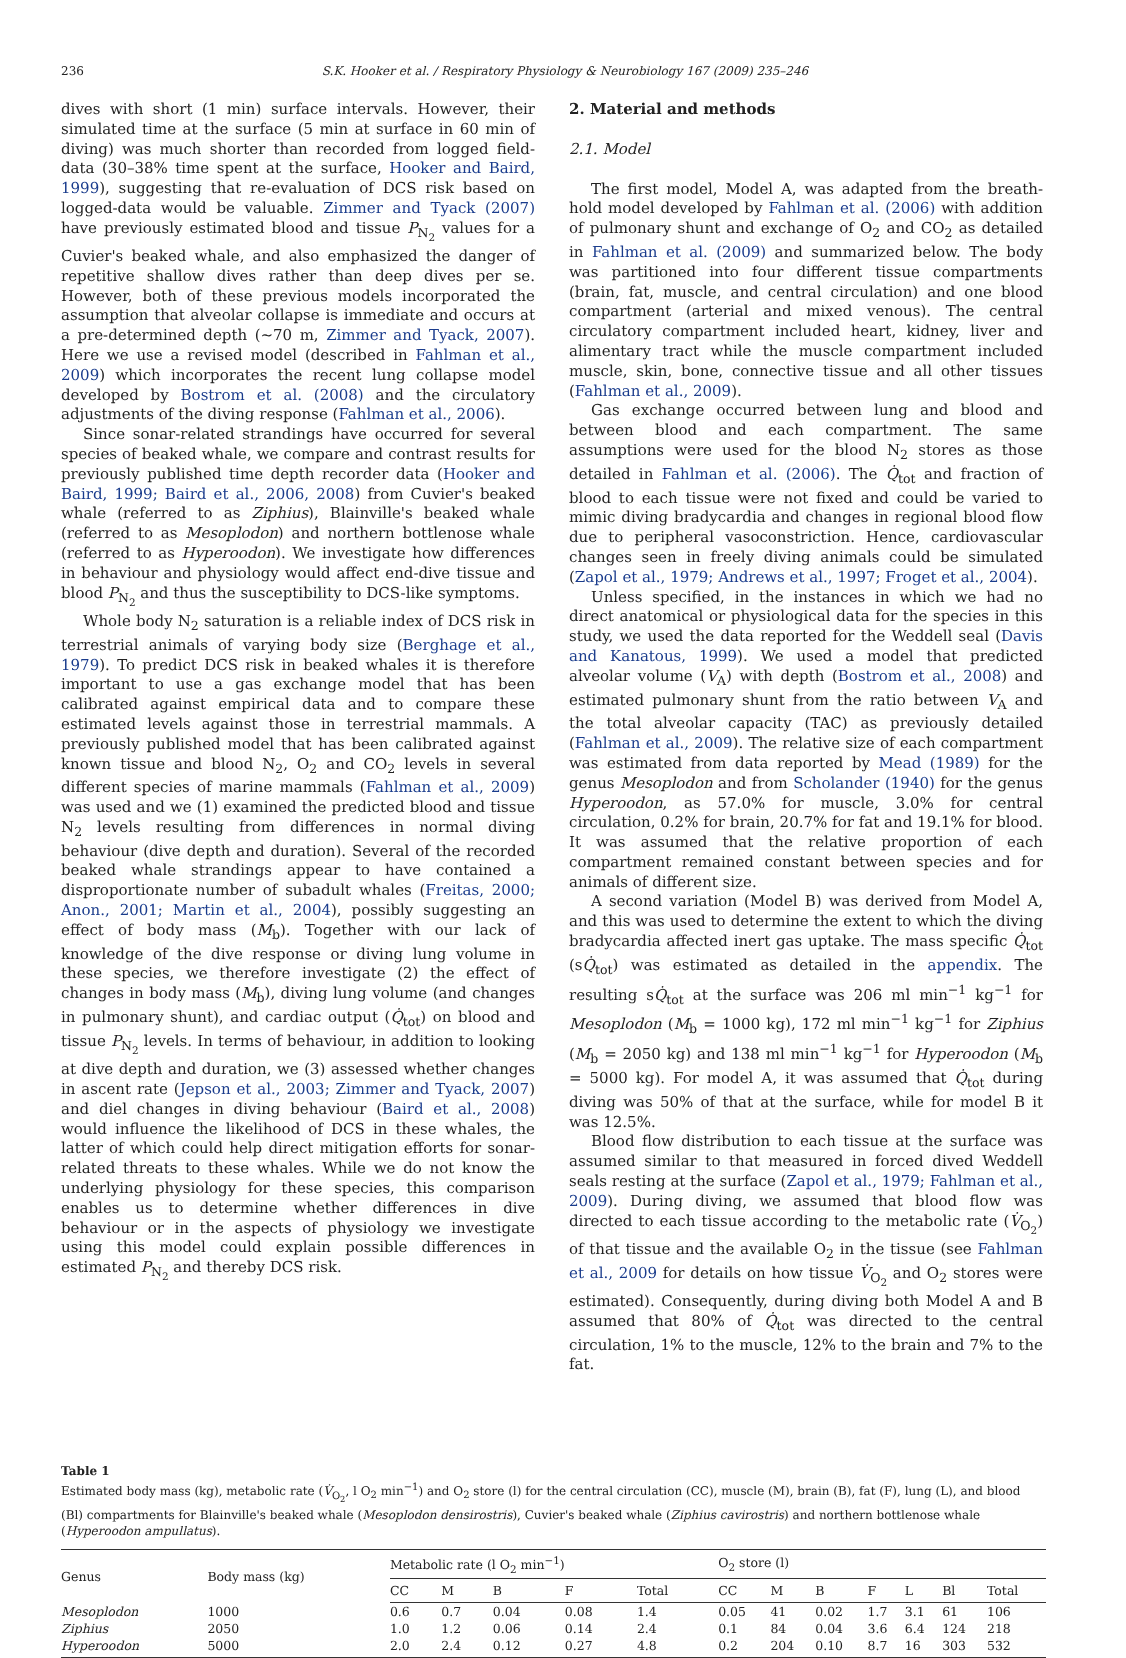236 S.K. Hooker et al. / Respiratory Physiology & Neurobiology 167 (2009) 235–246
dives with short (1 min) surface intervals. However, their simulated time at the surface (5 min at surface in 60 min of diving) was much shorter than recorded from logged field-data (30–38% time spent at the surface, Hooker and Baird, 1999), suggesting that re-evaluation of DCS risk based on logged-data would be valuable. Zimmer and Tyack (2007) have previously estimated blood and tissue P<sub>N<sub>2</sub></sub> values for a Cuvier's beaked whale, and also emphasized the danger of repetitive shallow dives rather than deep dives per se. However, both of these previous models incorporated the assumption that alveolar collapse is immediate and occurs at a pre-determined depth (∼70 m, Zimmer and Tyack, 2007). Here we use a revised model (described in Fahlman et al., 2009) which incorporates the recent lung collapse model developed by Bostrom et al. (2008) and the circulatory adjustments of the diving response (Fahlman et al., 2006).
Since sonar-related strandings have occurred for several species of beaked whale, we compare and contrast results for previously published time depth recorder data (Hooker and Baird, 1999; Baird et al., 2006, 2008) from Cuvier's beaked whale (referred to as Ziphius), Blainville's beaked whale (referred to as Mesoplodon) and northern bottlenose whale (referred to as Hyperoodon). We investigate how differences in behaviour and physiology would affect end-dive tissue and blood P<sub>N<sub>2</sub></sub> and thus the susceptibility to DCS-like symptoms.
Whole body N<sub>2</sub> saturation is a reliable index of DCS risk in terrestrial animals of varying body size (Berghage et al., 1979). To predict DCS risk in beaked whales it is therefore important to use a gas exchange model that has been calibrated against empirical data and to compare these estimated levels against those in terrestrial mammals. A previously published model that has been calibrated against known tissue and blood N<sub>2</sub>, O<sub>2</sub> and CO<sub>2</sub> levels in several different species of marine mammals (Fahlman et al., 2009) was used and we (1) examined the predicted blood and tissue N<sub>2</sub> levels resulting from differences in normal diving behaviour (dive depth and duration). Several of the recorded beaked whale strandings appear to have contained a disproportionate number of subadult whales (Freitas, 2000; Anon., 2001; Martin et al., 2004), possibly suggesting an effect of body mass (M<sub>b</sub>). Together with our lack of knowledge of the dive response or diving lung volume in these species, we therefore investigate (2) the effect of changes in body mass (M<sub>b</sub>), diving lung volume (and changes in pulmonary shunt), and cardiac output (Q̇<sub>tot</sub>) on blood and tissue P<sub>N<sub>2</sub></sub> levels. In terms of behaviour, in addition to looking at dive depth and duration, we (3) assessed whether changes in ascent rate (Jepson et al., 2003; Zimmer and Tyack, 2007) and diel changes in diving behaviour (Baird et al., 2008) would influence the likelihood of DCS in these whales, the latter of which could help direct mitigation efforts for sonar-related threats to these whales. While we do not know the underlying physiology for these species, this comparison enables us to determine whether differences in dive behaviour or in the aspects of physiology we investigate using this model could explain possible differences in estimated P<sub>N<sub>2</sub></sub> and thereby DCS risk.
2. Material and methods
2.1. Model
The first model, Model A, was adapted from the breath-hold model developed by Fahlman et al. (2006) with addition of pulmonary shunt and exchange of O<sub>2</sub> and CO<sub>2</sub> as detailed in Fahlman et al. (2009) and summarized below. The body was partitioned into four different tissue compartments (brain, fat, muscle, and central circulation) and one blood compartment (arterial and mixed venous). The central circulatory compartment included heart, kidney, liver and alimentary tract while the muscle compartment included muscle, skin, bone, connective tissue and all other tissues (Fahlman et al., 2009).
Gas exchange occurred between lung and blood and between blood and each compartment. The same assumptions were used for the blood N<sub>2</sub> stores as those detailed in Fahlman et al. (2006). The Q̇<sub>tot</sub> and fraction of blood to each tissue were not fixed and could be varied to mimic diving bradycardia and changes in regional blood flow due to peripheral vasoconstriction. Hence, cardiovascular changes seen in freely diving animals could be simulated (Zapol et al., 1979; Andrews et al., 1997; Froget et al., 2004).
Unless specified, in the instances in which we had no direct anatomical or physiological data for the species in this study, we used the data reported for the Weddell seal (Davis and Kanatous, 1999). We used a model that predicted alveolar volume (V<sub>A</sub>) with depth (Bostrom et al., 2008) and estimated pulmonary shunt from the ratio between V<sub>A</sub> and the total alveolar capacity (TAC) as previously detailed (Fahlman et al., 2009). The relative size of each compartment was estimated from data reported by Mead (1989) for the genus Mesoplodon and from Scholander (1940) for the genus Hyperoodon, as 57.0% for muscle, 3.0% for central circulation, 0.2% for brain, 20.7% for fat and 19.1% for blood. It was assumed that the relative proportion of each compartment remained constant between species and for animals of different size.
A second variation (Model B) was derived from Model A, and this was used to determine the extent to which the diving bradycardia affected inert gas uptake. The mass specific Q̇<sub>tot</sub> (sQ̇<sub>tot</sub>) was estimated as detailed in the appendix. The resulting sQ̇<sub>tot</sub> at the surface was 206 ml min<sup>−1</sup> kg<sup>−1</sup> for Mesoplodon (M<sub>b</sub> = 1000 kg), 172 ml min<sup>−1</sup> kg<sup>−1</sup> for Ziphius (M<sub>b</sub> = 2050 kg) and 138 ml min<sup>−1</sup> kg<sup>−1</sup> for Hyperoodon (M<sub>b</sub> = 5000 kg). For model A, it was assumed that Q̇<sub>tot</sub> during diving was 50% of that at the surface, while for model B it was 12.5%.
Blood flow distribution to each tissue at the surface was assumed similar to that measured in forced dived Weddell seals resting at the surface (Zapol et al., 1979; Fahlman et al., 2009). During diving, we assumed that blood flow was directed to each tissue according to the metabolic rate (V̇<sub>O<sub>2</sub></sub>) of that tissue and the available O<sub>2</sub> in the tissue (see Fahlman et al., 2009 for details on how tissue V̇<sub>O<sub>2</sub></sub> and O<sub>2</sub> stores were estimated). Consequently, during diving both Model A and B assumed that 80% of Q̇<sub>tot</sub> was directed to the central circulation, 1% to the muscle, 12% to the brain and 7% to the fat.
Table 1
Estimated body mass (kg), metabolic rate (V̇<sub>O<sub>2</sub></sub>, l O<sub>2</sub> min<sup>−1</sup>) and O<sub>2</sub> store (l) for the central circulation (CC), muscle (M), brain (B), fat (F), lung (L), and blood (Bl) compartments for Blainville's beaked whale (Mesoplodon densirostris), Cuvier's beaked whale (Ziphius cavirostris) and northern bottlenose whale (Hyperoodon ampullatus).
| Genus | Body mass (kg) | Metabolic rate (l O<sub>2</sub> min<sup>−1</sup>) | | | | | O<sub>2</sub> store (l) | | | | | | |
| --- | --- | --- | --- | --- | --- | --- | --- | --- | --- | --- | --- | --- | --- |
| | | CC | M | B | F | Total | CC | M | B | F | L | Bl | Total |
| Mesoplodon | 1000 | 0.6 | 0.7 | 0.04 | 0.08 | 1.4 | 0.05 | 41 | 0.02 | 1.7 | 3.1 | 61 | 106 |
| Ziphius | 2050 | 1.0 | 1.2 | 0.06 | 0.14 | 2.4 | 0.1 | 84 | 0.04 | 3.6 | 6.4 | 124 | 218 |
| Hyperoodon | 5000 | 2.0 | 2.4 | 0.12 | 0.27 | 4.8 | 0.2 | 204 | 0.10 | 8.7 | 16 | 303 | 532 |